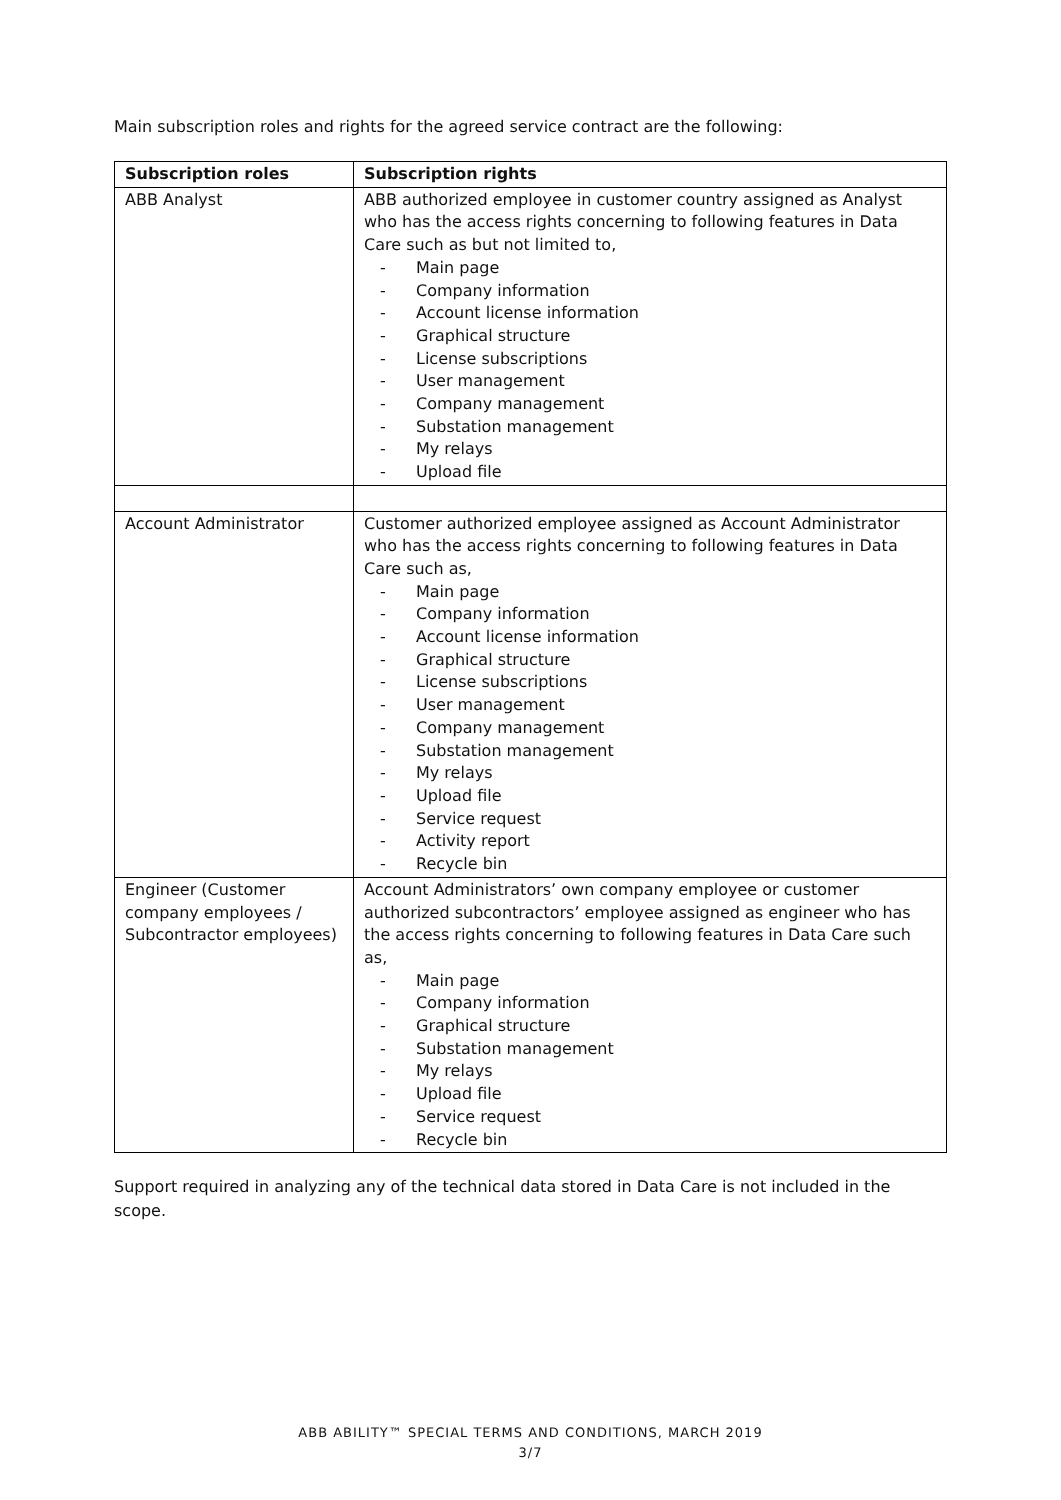Main subscription roles and rights for the agreed service contract are the following:
| Subscription roles | Subscription rights |
| --- | --- |
| ABB Analyst | ABB authorized employee in customer country assigned as Analyst who has the access rights concerning to following features in Data Care such as but not limited to, - Main page - Company information - Account license information - Graphical structure - License subscriptions - User management - Company management - Substation management - My relays - Upload file |
| Account Administrator | Customer authorized employee assigned as Account Administrator who has the access rights concerning to following features in Data Care such as, - Main page - Company information - Account license information - Graphical structure - License subscriptions - User management - Company management - Substation management - My relays - Upload file - Service request - Activity report - Recycle bin |
| Engineer (Customer company employees / Subcontractor employees) | Account Administrators’ own company employee or customer authorized subcontractors’ employee assigned as engineer who has the access rights concerning to following features in Data Care such as, - Main page - Company information - Graphical structure - Substation management - My relays - Upload file - Service request - Recycle bin |
Support required in analyzing any of the technical data stored in Data Care is not included in the scope.
ABB ABILITY™ SPECIAL TERMS AND CONDITIONS, MARCH 2019
3/7